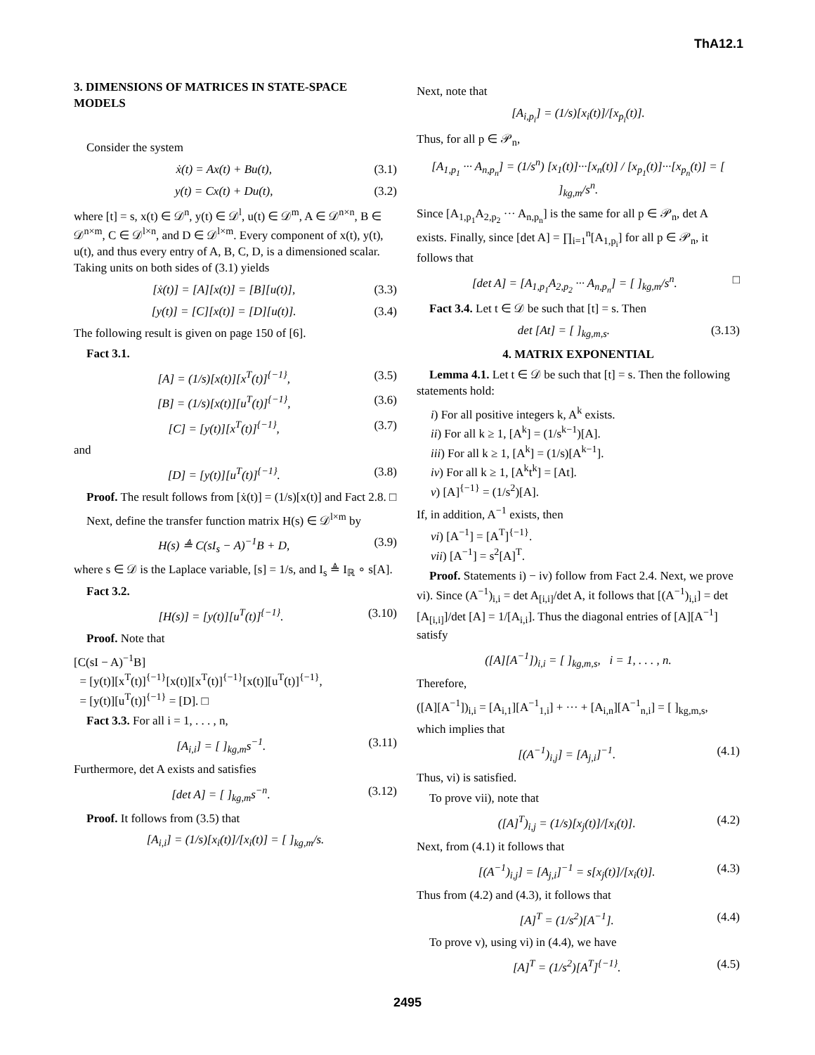ThA12.1
3. DIMENSIONS OF MATRICES IN STATE-SPACE MODELS
Consider the system
ẋ(t) = Ax(t) + Bu(t), (3.1)
y(t) = Cx(t) + Du(t), (3.2)
where [t] = s, x(t) ∈ 𝒟<sup>n</sup>, y(t) ∈ 𝒟<sup>l</sup>, u(t) ∈ 𝒟<sup>m</sup>, A ∈ 𝒟<sup>n×n</sup>, B ∈ 𝒟<sup>n×m</sup>, C ∈ 𝒟<sup>l×n</sup>, and D ∈ 𝒟<sup>l×m</sup>. Every component of x(t), y(t), u(t), and thus every entry of A, B, C, D, is a dimensioned scalar. Taking units on both sides of (3.1) yields
[ẋ(t)] = [A][x(t)] = [B][u(t)], (3.3)
[y(t)] = [C][x(t)] = [D][u(t)]. (3.4)
The following result is given on page 150 of [6].
Fact 3.1.
[A] = (1/s)[x(t)][x<sup>T</sup>(t)]<sup>{−1}</sup>, (3.5)
[B] = (1/s)[x(t)][u<sup>T</sup>(t)]<sup>{−1}</sup>, (3.6)
[C] = [y(t)][x<sup>T</sup>(t)]<sup>{−1}</sup>, (3.7)
and
[D] = [y(t)][u<sup>T</sup>(t)]<sup>{−1}</sup>. (3.8)
Proof. The result follows from [ẋ(t)] = (1/s)[x(t)] and Fact 2.8. □
Next, define the transfer function matrix H(s) ∈ 𝒟<sup>l×m</sup> by
H(s) ≜ C(sI<sub>s</sub> − A)<sup>−1</sup>B + D, (3.9)
where s ∈ 𝒟 is the Laplace variable, [s] = 1/s, and I<sub>s</sub> ≜ I<sub>ℝ</sub> ∘ s[A].
Fact 3.2.
[H(s)] = [y(t)][u<sup>T</sup>(t)]<sup>{−1}</sup>. (3.10)
Proof. Note that
[C(sI − A)<sup>−1</sup>B]
= [y(t)][x<sup>T</sup>(t)]<sup>{−1}</sup>[x(t)][x<sup>T</sup>(t)]<sup>{−1}</sup>[x(t)][u<sup>T</sup>(t)]<sup>{−1}</sup>,
= [y(t)][u<sup>T</sup>(t)]<sup>{−1}</sup> = [D]. □
Fact 3.3. For all i = 1, . . . , n,
[A<sub>i,i</sub>] = [ ]<sub>kg,m</sub>s<sup>−1</sup>. (3.11)
Furthermore, det A exists and satisfies
[det A] = [ ]<sub>kg,m</sub>s<sup>−n</sup>. (3.12)
Proof. It follows from (3.5) that
[A<sub>i,i</sub>] = (1/s)[x<sub>i</sub>(t)]/[x<sub>i</sub>(t)] = [ ]<sub>kg,m</sub>/s.
Next, note that
[A<sub>i,p<sub>i</sub></sub>] = (1/s)[x<sub>i</sub>(t)]/[x<sub>p<sub>i</sub></sub>(t)].
Thus, for all p ∈ 𝒫<sub>n</sub>,
[A<sub>1,p<sub>1</sub></sub> ··· A<sub>n,p<sub>n</sub></sub>] = (1/s<sup>n</sup>) [x<sub>1</sub>(t)]···[x<sub>n</sub>(t)] / [x<sub>p<sub>1</sub></sub>(t)]···[x<sub>p<sub>n</sub></sub>(t)] = [ ]<sub>kg,m</sub>/s<sup>n</sup>.
Since [A<sub>1,p<sub>1</sub></sub>A<sub>2,p<sub>2</sub></sub> ··· A<sub>n,p<sub>n</sub></sub>] is the same for all p ∈ 𝒫<sub>n</sub>, det A exists. Finally, since [det A] = ∏<sub>i=1</sub><sup>n</sup>[A<sub>1,p<sub>i</sub></sub>] for all p ∈ 𝒫<sub>n</sub>, it follows that
[det A] = [A<sub>1,p<sub>1</sub></sub>A<sub>2,p<sub>2</sub></sub> ··· A<sub>n,p<sub>n</sub></sub>] = [ ]<sub>kg,m</sub>/s<sup>n</sup>. □
Fact 3.4. Let t ∈ 𝒟 be such that [t] = s. Then
det [At] = [ ]<sub>kg,m,s</sub>. (3.13)
4. MATRIX EXPONENTIAL
Lemma 4.1. Let t ∈ 𝒟 be such that [t] = s. Then the following statements hold:
i) For all positive integers k, A<sup>k</sup> exists.
ii) For all k ≥ 1, [A<sup>k</sup>] = (1/s<sup>k−1</sup>)[A].
iii) For all k ≥ 1, [A<sup>k</sup>] = (1/s)[A<sup>k−1</sup>].
iv) For all k ≥ 1, [A<sup>k</sup>t<sup>k</sup>] = [At].
v) [A]<sup>{−1}</sup> = (1/s<sup>2</sup>)[A].
If, in addition, A<sup>−1</sup> exists, then
vi) [A<sup>−1</sup>] = [A<sup>T</sup>]<sup>{−1}</sup>.
vii) [A<sup>−1</sup>] = s<sup>2</sup>[A]<sup>T</sup>.
Proof. Statements i) − iv) follow from Fact 2.4. Next, we prove vi). Since (A<sup>−1</sup>)<sub>i,i</sub> = det A<sub>[i,i]</sub>/det A, it follows that [(A<sup>−1</sup>)<sub>i,i</sub>] = det [A<sub>[i,i]</sub>]/det [A] = 1/[A<sub>i,i</sub>]. Thus the diagonal entries of [A][A<sup>−1</sup>] satisfy
([A][A<sup>−1</sup>])<sub>i,i</sub> = [ ]<sub>kg,m,s</sub>, i = 1, . . . , n.
Therefore,
([A][A<sup>−1</sup>])<sub>i,i</sub> = [A<sub>i,1</sub>][A<sup>−1</sup><sub>1,i</sub>] + ··· + [A<sub>i,n</sub>][A<sup>−1</sup><sub>n,i</sub>] = [ ]<sub>kg,m,s</sub>,
which implies that
[(A<sup>−1</sup>)<sub>i,j</sub>] = [A<sub>j,i</sub>]<sup>−1</sup>. (4.1)
Thus, vi) is satisfied.
To prove vii), note that
([A]<sup>T</sup>)<sub>i,j</sub> = (1/s)[x<sub>j</sub>(t)]/[x<sub>i</sub>(t)]. (4.2)
Next, from (4.1) it follows that
[(A<sup>−1</sup>)<sub>i,j</sub>] = [A<sub>j,i</sub>]<sup>−1</sup> = s[x<sub>j</sub>(t)]/[x<sub>i</sub>(t)]. (4.3)
Thus from (4.2) and (4.3), it follows that
[A]<sup>T</sup> = (1/s<sup>2</sup>)[A<sup>−1</sup>]. (4.4)
To prove v), using vi) in (4.4), we have
[A]<sup>T</sup> = (1/s<sup>2</sup>)[A<sup>T</sup>]<sup>{−1}</sup>. (4.5)
2495